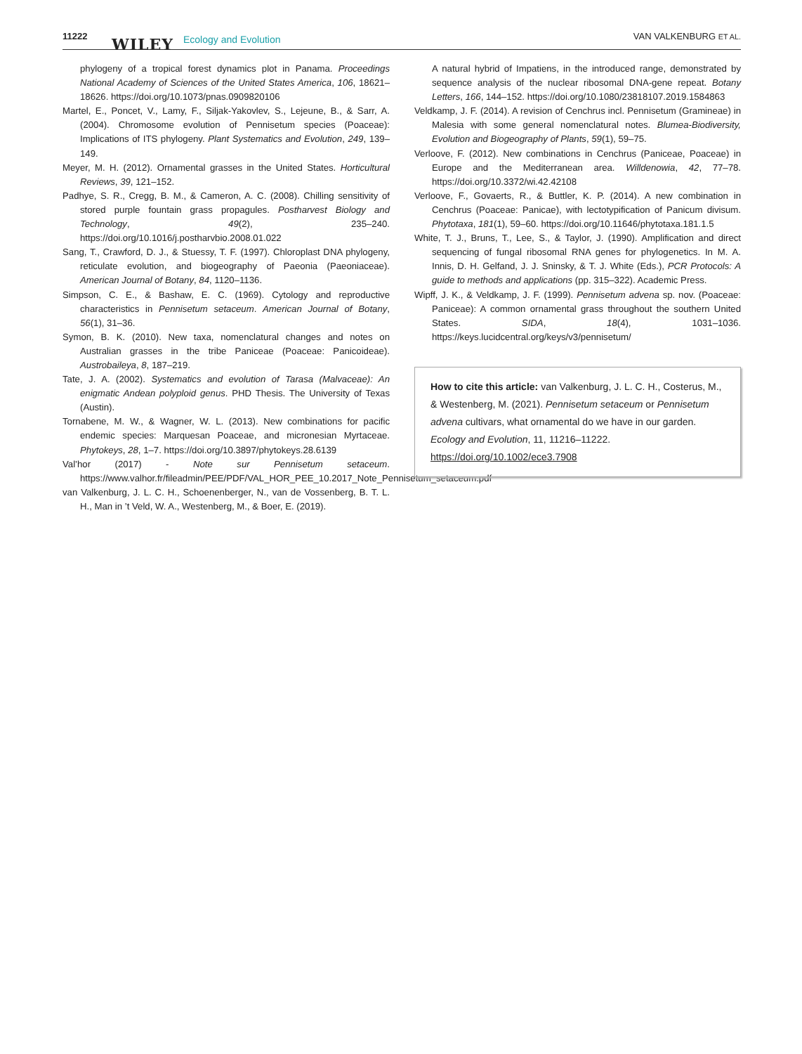11222 WILEY Ecology and Evolution VAN VALKENBURG ET AL.
phylogeny of a tropical forest dynamics plot in Panama. Proceedings National Academy of Sciences of the United States America, 106, 18621–18626. https://doi.org/10.1073/pnas.0909820106
Martel, E., Poncet, V., Lamy, F., Siljak-Yakovlev, S., Lejeune, B., & Sarr, A. (2004). Chromosome evolution of Pennisetum species (Poaceae): Implications of ITS phylogeny. Plant Systematics and Evolution, 249, 139–149.
Meyer, M. H. (2012). Ornamental grasses in the United States. Horticultural Reviews, 39, 121–152.
Padhye, S. R., Cregg, B. M., & Cameron, A. C. (2008). Chilling sensitivity of stored purple fountain grass propagules. Postharvest Biology and Technology, 49(2), 235–240. https://doi.org/10.1016/j.postharvbio.2008.01.022
Sang, T., Crawford, D. J., & Stuessy, T. F. (1997). Chloroplast DNA phylogeny, reticulate evolution, and biogeography of Paeonia (Paeoniaceae). American Journal of Botany, 84, 1120–1136.
Simpson, C. E., & Bashaw, E. C. (1969). Cytology and reproductive characteristics in Pennisetum setaceum. American Journal of Botany, 56(1), 31–36.
Symon, B. K. (2010). New taxa, nomenclatural changes and notes on Australian grasses in the tribe Paniceae (Poaceae: Panicoideae). Austrobaileya, 8, 187–219.
Tate, J. A. (2002). Systematics and evolution of Tarasa (Malvaceae): An enigmatic Andean polyploid genus. PHD Thesis. The University of Texas (Austin).
Tornabene, M. W., & Wagner, W. L. (2013). New combinations for pacific endemic species: Marquesan Poaceae, and micronesian Myrtaceae. Phytokeys, 28, 1–7. https://doi.org/10.3897/phytokeys.28.6139
Val’hor (2017) - Note sur Pennisetum setaceum. https://www.valhor.fr/fileadmin/PEE/PDF/VAL_HOR_PEE_10.2017_Note_Pennisetum_setaceum.pdf
van Valkenburg, J. L. C. H., Schoenenberger, N., van de Vossenberg, B. T. L. H., Man in ’t Veld, W. A., Westenberg, M., & Boer, E. (2019).
A natural hybrid of Impatiens, in the introduced range, demonstrated by sequence analysis of the nuclear ribosomal DNA-gene repeat. Botany Letters, 166, 144–152. https://doi.org/10.1080/23818107.2019.1584863
Veldkamp, J. F. (2014). A revision of Cenchrus incl. Pennisetum (Gramineae) in Malesia with some general nomenclatural notes. Blumea-Biodiversity, Evolution and Biogeography of Plants, 59(1), 59–75.
Verloove, F. (2012). New combinations in Cenchrus (Paniceae, Poaceae) in Europe and the Mediterranean area. Willdenowia, 42, 77–78. https://doi.org/10.3372/wi.42.42108
Verloove, F., Govaerts, R., & Buttler, K. P. (2014). A new combination in Cenchrus (Poaceae: Panicae), with lectotypification of Panicum divisum. Phytotaxa, 181(1), 59–60. https://doi.org/10.11646/phytotaxa.181.1.5
White, T. J., Bruns, T., Lee, S., & Taylor, J. (1990). Amplification and direct sequencing of fungal ribosomal RNA genes for phylogenetics. In M. A. Innis, D. H. Gelfand, J. J. Sninsky, & T. J. White (Eds.), PCR Protocols: A guide to methods and applications (pp. 315–322). Academic Press.
Wipff, J. K., & Veldkamp, J. F. (1999). Pennisetum advena sp. nov. (Poaceae: Paniceae): A common ornamental grass throughout the southern United States. SIDA, 18(4), 1031–1036. https://keys.lucidcentral.org/keys/v3/pennisetum/
How to cite this article: van Valkenburg, J. L. C. H., Costerus, M., & Westenberg, M. (2021). Pennisetum setaceum or Pennisetum advena cultivars, what ornamental do we have in our garden. Ecology and Evolution, 11, 11216–11222. https://doi.org/10.1002/ece3.7908